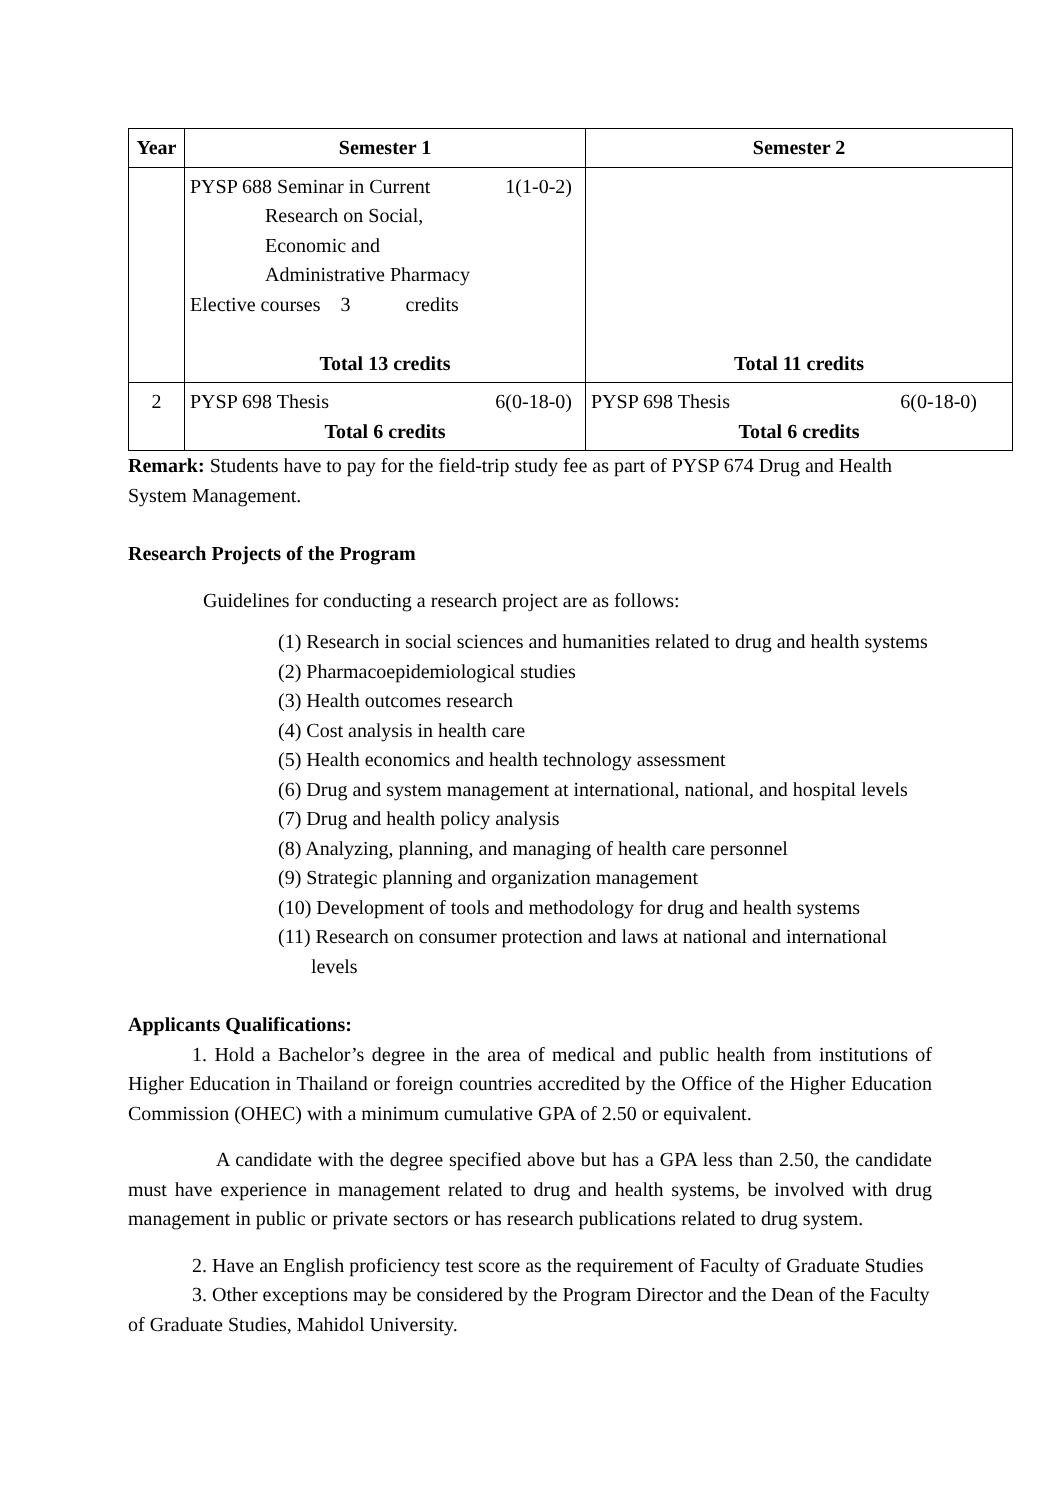| Year | Semester 1 | Semester 2 |
| --- | --- | --- |
| | PYSP 688 Seminar in Current 1(1-0-2) Research on Social, Economic and Administrative Pharmacy Elective courses 3 credits Total 13 credits | Total 11 credits |
| 2 | PYSP 698 Thesis 6(0-18-0) Total 6 credits | PYSP 698 Thesis 6(0-18-0) Total 6 credits |
Remark: Students have to pay for the field-trip study fee as part of PYSP 674 Drug and Health System Management.
Research Projects of the Program
Guidelines for conducting a research project are as follows:
(1) Research in social sciences and humanities related to drug and health systems
(2) Pharmacoepidemiological studies
(3) Health outcomes research
(4) Cost analysis in health care
(5) Health economics and health technology assessment
(6) Drug and system management at international, national, and hospital levels
(7) Drug and health policy analysis
(8) Analyzing, planning, and managing of health care personnel
(9) Strategic planning and organization management
(10) Development of tools and methodology for drug and health systems
(11) Research on consumer protection and laws at national and international levels
Applicants Qualifications:
1. Hold a Bachelor’s degree in the area of medical and public health from institutions of Higher Education in Thailand or foreign countries accredited by the Office of the Higher Education Commission (OHEC) with a minimum cumulative GPA of 2.50 or equivalent.
A candidate with the degree specified above but has a GPA less than 2.50, the candidate must have experience in management related to drug and health systems, be involved with drug management in public or private sectors or has research publications related to drug system.
2. Have an English proficiency test score as the requirement of Faculty of Graduate Studies
3. Other exceptions may be considered by the Program Director and the Dean of the Faculty of Graduate Studies, Mahidol University.